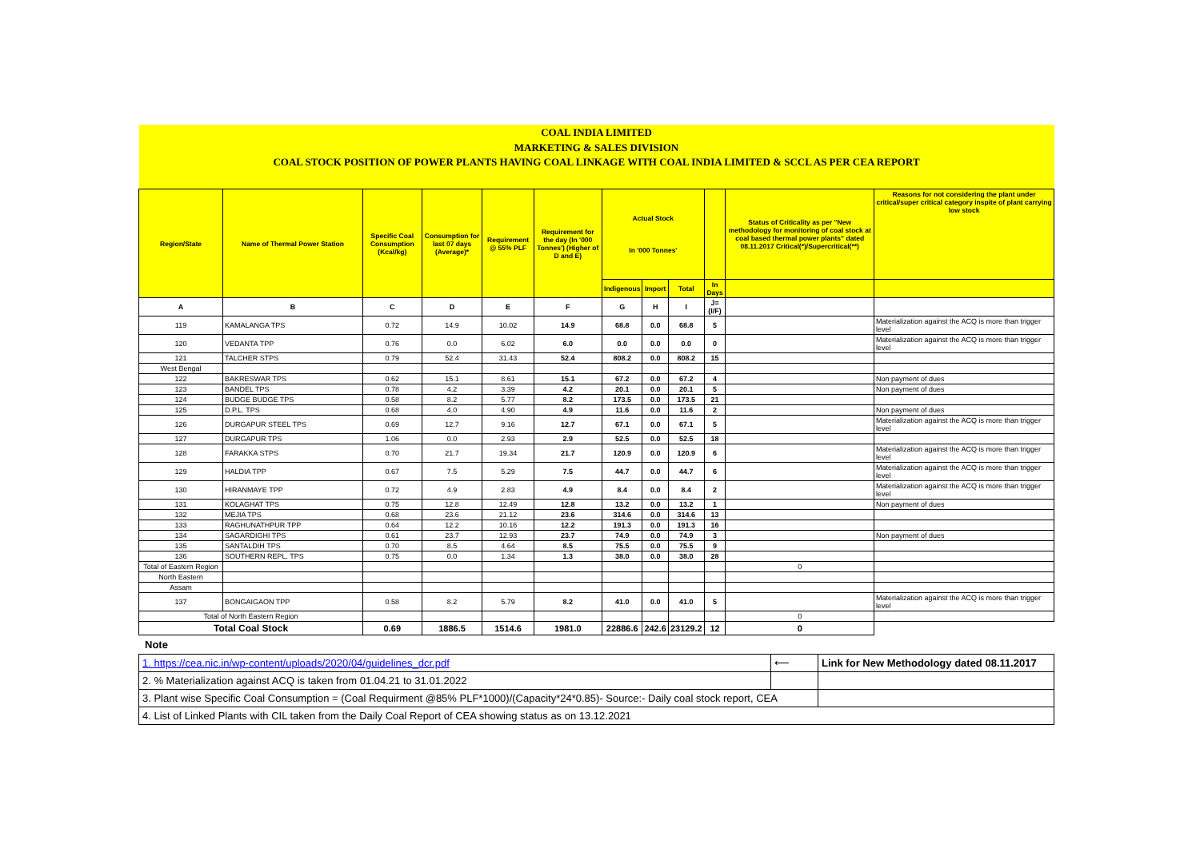| COAL INDIA LIMITED | | | | | | | | | | | |
| MARKETING & SALES DIVISION | | | | | | | | | | | |
| COAL STOCK POSITION OF POWER PLANTS HAVING COAL LINKAGE WITH COAL INDIA LIMITED & SCCL AS PER CEA REPORT | | | | | | | | | | | |
| Region/State | Name of Thermal Power Station | Specific Coal Consumption (Kcal/kg) | Consumption for last 07 days (Average)* | Requirement @ 55% PLF | Requirement for the day (In '000 Tonnes') (Higher of D and E) | Actual Stock In '000 Tonnes' | | | | Status of Criticality as per "New methodology for monitoring of coal stock at coal based thermal power plants" dated 08.11.2017 Critical(*)/Supercritical(**) | Reasons for not considering the plant under critical/super critical category inspite of plant carrying low stock |
| | | | | | | Indigenous | Import | Total | In Days | | |
| A | B | C | D | E | F | G | H | I | J=(I/F) | | |
| 119 | KAMALANGA TPS | 0.72 | 14.9 | 10.02 | 14.9 | 68.8 | 0.0 | 68.8 | 5 | | Materialization against the ACQ is more than trigger level |
| 120 | VEDANTA TPP | 0.76 | 0.0 | 6.02 | 6.0 | 0.0 | 0.0 | 0.0 | 0 | | Materialization against the ACQ is more than trigger level |
| 121 | TALCHER STPS | 0.79 | 52.4 | 31.43 | 52.4 | 808.2 | 0.0 | 808.2 | 15 | | |
| West Bengal | | | | | | | | | | | |
| 122 | BAKRESWAR TPS | 0.62 | 15.1 | 8.61 | 15.1 | 67.2 | 0.0 | 67.2 | 4 | | Non payment of dues |
| 123 | BANDEL TPS | 0.78 | 4.2 | 3.39 | 4.2 | 20.1 | 0.0 | 20.1 | 5 | | Non payment of dues |
| 124 | BUDGE BUDGE TPS | 0.58 | 8.2 | 5.77 | 8.2 | 173.5 | 0.0 | 173.5 | 21 | | |
| 125 | D.P.L. TPS | 0.68 | 4.0 | 4.90 | 4.9 | 11.6 | 0.0 | 11.6 | 2 | | Non payment of dues |
| 126 | DURGAPUR STEEL TPS | 0.69 | 12.7 | 9.16 | 12.7 | 67.1 | 0.0 | 67.1 | 5 | | Materialization against the ACQ is more than trigger level |
| 127 | DURGAPUR TPS | 1.06 | 0.0 | 2.93 | 2.9 | 52.5 | 0.0 | 52.5 | 18 | | |
| 128 | FARAKKA STPS | 0.70 | 21.7 | 19.34 | 21.7 | 120.9 | 0.0 | 120.9 | 6 | | Materialization against the ACQ is more than trigger level |
| 129 | HALDIA TPP | 0.67 | 7.5 | 5.29 | 7.5 | 44.7 | 0.0 | 44.7 | 6 | | Materialization against the ACQ is more than trigger level |
| 130 | HIRANMAYE TPP | 0.72 | 4.9 | 2.83 | 4.9 | 8.4 | 0.0 | 8.4 | 2 | | Materialization against the ACQ is more than trigger level |
| 131 | KOLAGHAT TPS | 0.75 | 12.8 | 12.49 | 12.8 | 13.2 | 0.0 | 13.2 | 1 | | Non payment of dues |
| 132 | MEJIA TPS | 0.68 | 23.6 | 21.12 | 23.6 | 314.6 | 0.0 | 314.6 | 13 | | |
| 133 | RAGHUNATHPUR TPP | 0.64 | 12.2 | 10.16 | 12.2 | 191.3 | 0.0 | 191.3 | 16 | | |
| 134 | SAGARDIGHI TPS | 0.61 | 23.7 | 12.93 | 23.7 | 74.9 | 0.0 | 74.9 | 3 | | Non payment of dues |
| 135 | SANTALDIH TPS | 0.70 | 8.5 | 4.64 | 8.5 | 75.5 | 0.0 | 75.5 | 9 | | |
| 136 | SOUTHERN REPL. TPS | 0.75 | 0.0 | 1.34 | 1.3 | 38.0 | 0.0 | 38.0 | 28 | | |
| Total of Eastern Region | | | | | | | | | | 0 | |
| North Eastern | | | | | | | | | | | |
| Assam | | | | | | | | | | | |
| 137 | BONGAIGAON TPP | 0.58 | 8.2 | 5.79 | 8.2 | 41.0 | 0.0 | 41.0 | 5 | | Materialization against the ACQ is more than trigger level |
| Total of North Eastern Region | | | | | | | | | | 0 | |
| Total Coal Stock | | 0.69 | 1886.5 | 1514.6 | 1981.0 | 22886.6 | 242.6 | 23129.2 | 12 | 0 | |
Note
| 1. https://cea.nic.in/wp-content/uploads/2020/04/guidelines_dcr.pdf | ⟵ | Link for New Methodology dated 08.11.2017 | |
| 2. % Materialization against ACQ is taken from 01.04.21 to 31.01.2022 | | | |
| 3. Plant wise Specific Coal Consumption = (Coal Requirment @85% PLF*1000)/(Capacity*24*0.85)- Source:- Daily coal stock report, CEA | | | |
| 4. List of Linked Plants with CIL taken from the Daily Coal Report of CEA showing status as on 13.12.2021 | | | |